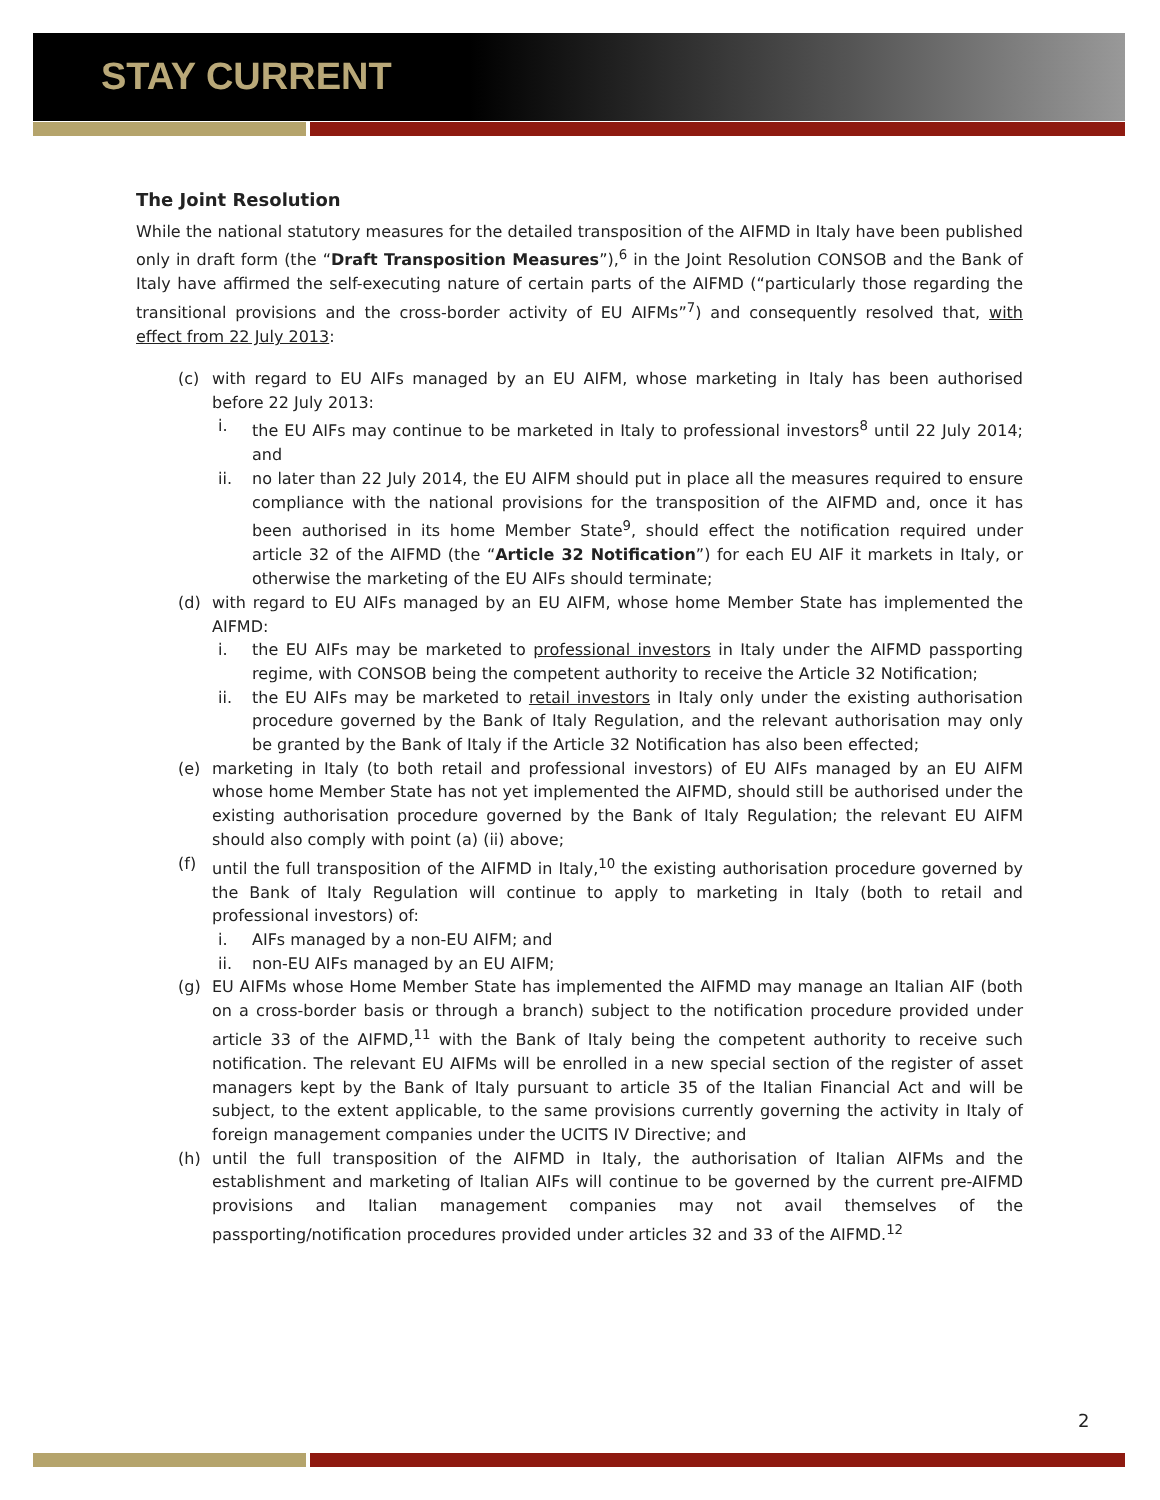STAY CURRENT
The Joint Resolution
While the national statutory measures for the detailed transposition of the AIFMD in Italy have been published only in draft form (the “Draft Transposition Measures”),<sup>6</sup> in the Joint Resolution CONSOB and the Bank of Italy have affirmed the self-executing nature of certain parts of the AIFMD (“particularly those regarding the transitional provisions and the cross-border activity of EU AIFMs”<sup>7</sup>) and consequently resolved that, with effect from 22 July 2013:
(c) with regard to EU AIFs managed by an EU AIFM, whose marketing in Italy has been authorised before 22 July 2013:
i. the EU AIFs may continue to be marketed in Italy to professional investors<sup>8</sup> until 22 July 2014; and
ii. no later than 22 July 2014, the EU AIFM should put in place all the measures required to ensure compliance with the national provisions for the transposition of the AIFMD and, once it has been authorised in its home Member State<sup>9</sup>, should effect the notification required under article 32 of the AIFMD (the “Article 32 Notification”) for each EU AIF it markets in Italy, or otherwise the marketing of the EU AIFs should terminate;
(d) with regard to EU AIFs managed by an EU AIFM, whose home Member State has implemented the AIFMD:
i. the EU AIFs may be marketed to professional investors in Italy under the AIFMD passporting regime, with CONSOB being the competent authority to receive the Article 32 Notification;
ii. the EU AIFs may be marketed to retail investors in Italy only under the existing authorisation procedure governed by the Bank of Italy Regulation, and the relevant authorisation may only be granted by the Bank of Italy if the Article 32 Notification has also been effected;
(e) marketing in Italy (to both retail and professional investors) of EU AIFs managed by an EU AIFM whose home Member State has not yet implemented the AIFMD, should still be authorised under the existing authorisation procedure governed by the Bank of Italy Regulation; the relevant EU AIFM should also comply with point (a) (ii) above;
(f) until the full transposition of the AIFMD in Italy,<sup>10</sup> the existing authorisation procedure governed by the Bank of Italy Regulation will continue to apply to marketing in Italy (both to retail and professional investors) of:
i. AIFs managed by a non-EU AIFM; and
ii. non-EU AIFs managed by an EU AIFM;
(g) EU AIFMs whose Home Member State has implemented the AIFMD may manage an Italian AIF (both on a cross-border basis or through a branch) subject to the notification procedure provided under article 33 of the AIFMD,<sup>11</sup> with the Bank of Italy being the competent authority to receive such notification. The relevant EU AIFMs will be enrolled in a new special section of the register of asset managers kept by the Bank of Italy pursuant to article 35 of the Italian Financial Act and will be subject, to the extent applicable, to the same provisions currently governing the activity in Italy of foreign management companies under the UCITS IV Directive; and
(h) until the full transposition of the AIFMD in Italy, the authorisation of Italian AIFMs and the establishment and marketing of Italian AIFs will continue to be governed by the current pre-AIFMD provisions and Italian management companies may not avail themselves of the passporting/notification procedures provided under articles 32 and 33 of the AIFMD.<sup>12</sup>
2